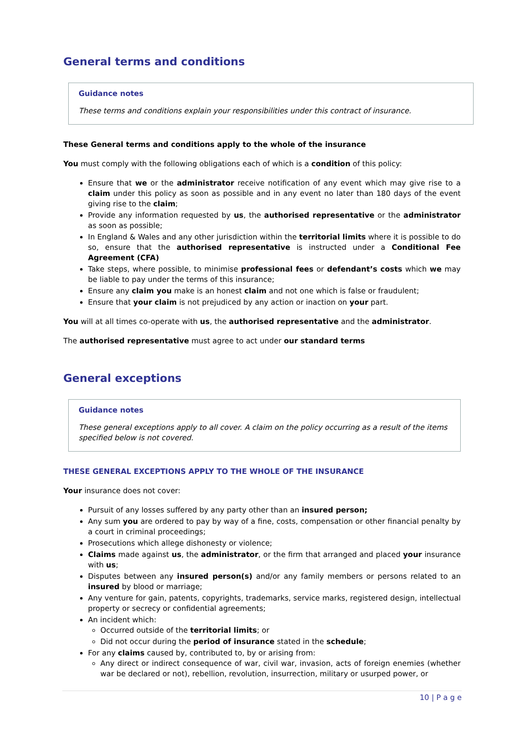General terms and conditions
Guidance notes
These terms and conditions explain your responsibilities under this contract of insurance.
These General terms and conditions apply to the whole of the insurance
You must comply with the following obligations each of which is a condition of this policy:
Ensure that we or the administrator receive notification of any event which may give rise to a claim under this policy as soon as possible and in any event no later than 180 days of the event giving rise to the claim;
Provide any information requested by us, the authorised representative or the administrator as soon as possible;
In England & Wales and any other jurisdiction within the territorial limits where it is possible to do so, ensure that the authorised representative is instructed under a Conditional Fee Agreement (CFA)
Take steps, where possible, to minimise professional fees or defendant’s costs which we may be liable to pay under the terms of this insurance;
Ensure any claim you make is an honest claim and not one which is false or fraudulent;
Ensure that your claim is not prejudiced by any action or inaction on your part.
You will at all times co-operate with us, the authorised representative and the administrator.
The authorised representative must agree to act under our standard terms
General exceptions
Guidance notes
These general exceptions apply to all cover. A claim on the policy occurring as a result of the items specified below is not covered.
THESE GENERAL EXCEPTIONS APPLY TO THE WHOLE OF THE INSURANCE
Your insurance does not cover:
Pursuit of any losses suffered by any party other than an insured person;
Any sum you are ordered to pay by way of a fine, costs, compensation or other financial penalty by a court in criminal proceedings;
Prosecutions which allege dishonesty or violence;
Claims made against us, the administrator, or the firm that arranged and placed your insurance with us;
Disputes between any insured person(s) and/or any family members or persons related to an insured by blood or marriage;
Any venture for gain, patents, copyrights, trademarks, service marks, registered design, intellectual property or secrecy or confidential agreements;
An incident which:
Occurred outside of the territorial limits; or
Did not occur during the period of insurance stated in the schedule;
For any claims caused by, contributed to, by or arising from:
Any direct or indirect consequence of war, civil war, invasion, acts of foreign enemies (whether war be declared or not), rebellion, revolution, insurrection, military or usurped power, or
10 | P a g e